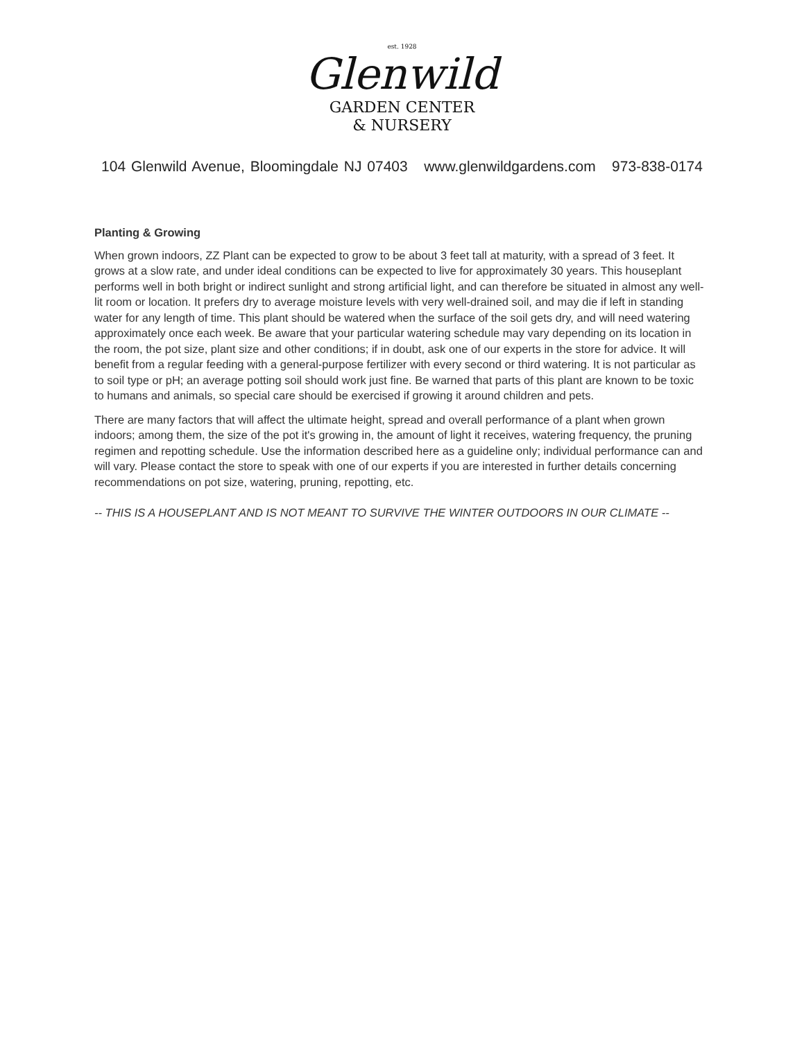est. 1928
Glenwild
GARDEN CENTER
& NURSERY
104 Glenwild Avenue, Bloomingdale NJ 07403 www.glenwildgardens.com 973-838-0174
Planting & Growing
When grown indoors, ZZ Plant can be expected to grow to be about 3 feet tall at maturity, with a spread of 3 feet. It grows at a slow rate, and under ideal conditions can be expected to live for approximately 30 years. This houseplant performs well in both bright or indirect sunlight and strong artificial light, and can therefore be situated in almost any well-lit room or location. It prefers dry to average moisture levels with very well-drained soil, and may die if left in standing water for any length of time. This plant should be watered when the surface of the soil gets dry, and will need watering approximately once each week. Be aware that your particular watering schedule may vary depending on its location in the room, the pot size, plant size and other conditions; if in doubt, ask one of our experts in the store for advice. It will benefit from a regular feeding with a general-purpose fertilizer with every second or third watering. It is not particular as to soil type or pH; an average potting soil should work just fine. Be warned that parts of this plant are known to be toxic to humans and animals, so special care should be exercised if growing it around children and pets.
There are many factors that will affect the ultimate height, spread and overall performance of a plant when grown indoors; among them, the size of the pot it's growing in, the amount of light it receives, watering frequency, the pruning regimen and repotting schedule. Use the information described here as a guideline only; individual performance can and will vary. Please contact the store to speak with one of our experts if you are interested in further details concerning recommendations on pot size, watering, pruning, repotting, etc.
-- THIS IS A HOUSEPLANT AND IS NOT MEANT TO SURVIVE THE WINTER OUTDOORS IN OUR CLIMATE --